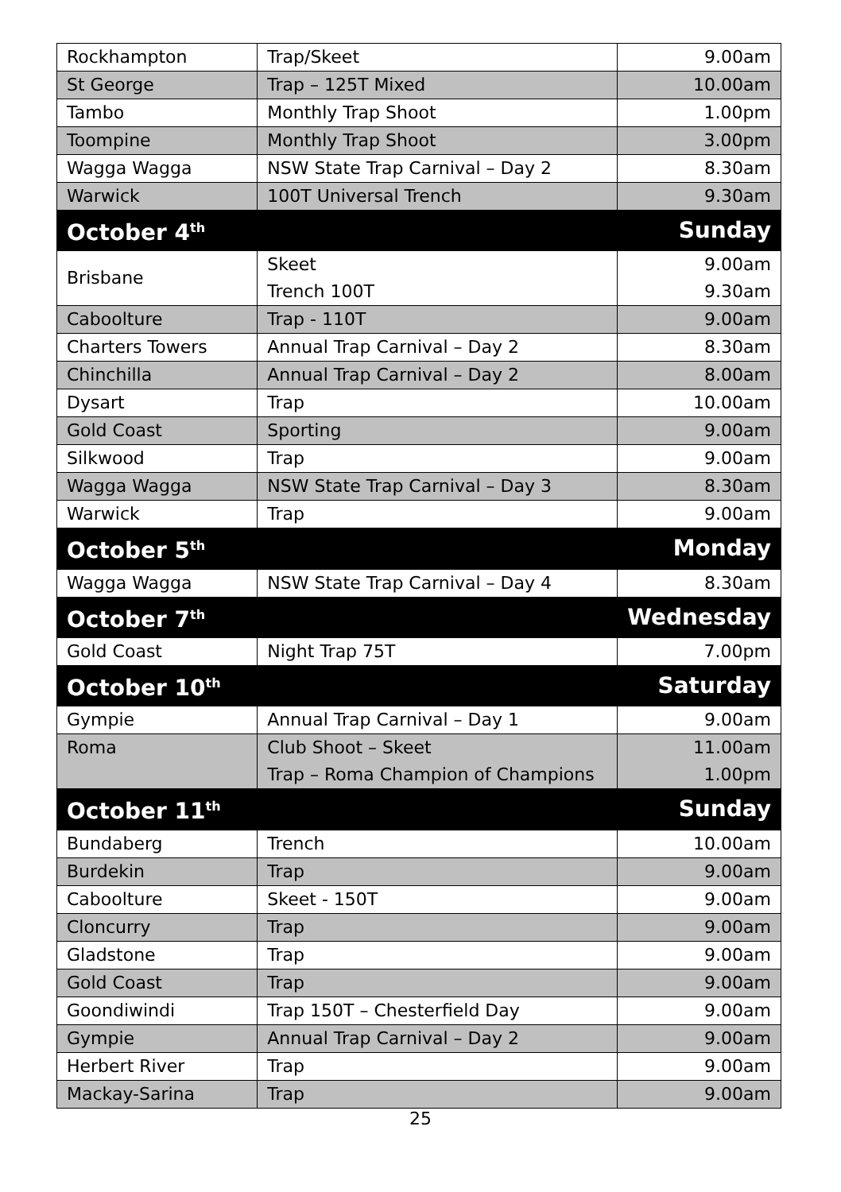| Rockhampton | Trap/Skeet | 9.00am |
| St George | Trap – 125T Mixed | 10.00am |
| Tambo | Monthly Trap Shoot | 1.00pm |
| Toompine | Monthly Trap Shoot | 3.00pm |
| Wagga Wagga | NSW State Trap Carnival – Day 2 | 8.30am |
| Warwick | 100T Universal Trench | 9.30am |
| October 4<sup>th</sup> | | Sunday |
| Brisbane | Skeet Trench 100T | 9.00am 9.30am |
| Caboolture | Trap - 110T | 9.00am |
| Charters Towers | Annual Trap Carnival – Day 2 | 8.30am |
| Chinchilla | Annual Trap Carnival – Day 2 | 8.00am |
| Dysart | Trap | 10.00am |
| Gold Coast | Sporting | 9.00am |
| Silkwood | Trap | 9.00am |
| Wagga Wagga | NSW State Trap Carnival – Day 3 | 8.30am |
| Warwick | Trap | 9.00am |
| October 5<sup>th</sup> | | Monday |
| Wagga Wagga | NSW State Trap Carnival – Day 4 | 8.30am |
| October 7<sup>th</sup> | | Wednesday |
| Gold Coast | Night Trap 75T | 7.00pm |
| October 10<sup>th</sup> | | Saturday |
| Gympie | Annual Trap Carnival – Day 1 | 9.00am |
| Roma | Club Shoot – Skeet Trap – Roma Champion of Champions | 11.00am 1.00pm |
| October 11<sup>th</sup> | | Sunday |
| Bundaberg | Trench | 10.00am |
| Burdekin | Trap | 9.00am |
| Caboolture | Skeet - 150T | 9.00am |
| Cloncurry | Trap | 9.00am |
| Gladstone | Trap | 9.00am |
| Gold Coast | Trap | 9.00am |
| Goondiwindi | Trap 150T – Chesterfield Day | 9.00am |
| Gympie | Annual Trap Carnival – Day 2 | 9.00am |
| Herbert River | Trap | 9.00am |
| Mackay-Sarina | Trap | 9.00am |
25